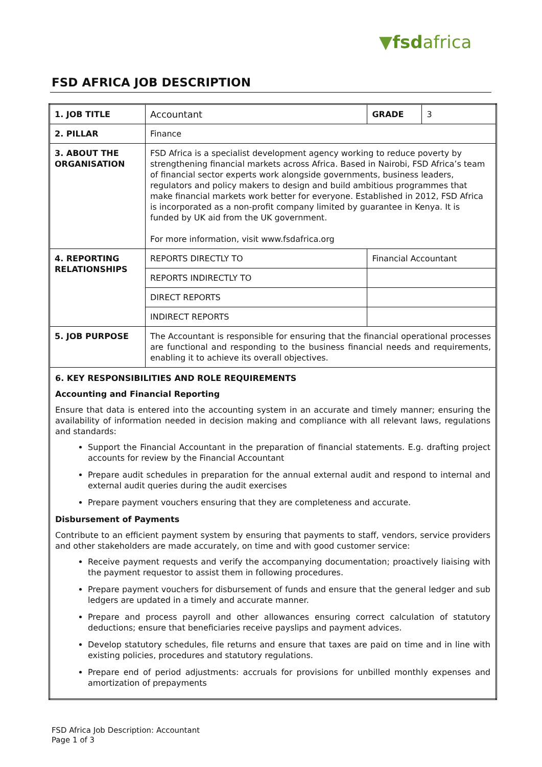▼fsdafrica
FSD AFRICA JOB DESCRIPTION
| 1. JOB TITLE | Accountant | GRADE | 3 |
| 2. PILLAR | Finance | | |
| 3. ABOUT THE ORGANISATION | FSD Africa is a specialist development agency working to reduce poverty by strengthening financial markets across Africa. Based in Nairobi, FSD Africa’s team of financial sector experts work alongside governments, business leaders, regulators and policy makers to design and build ambitious programmes that make financial markets work better for everyone. Established in 2012, FSD Africa is incorporated as a non-profit company limited by guarantee in Kenya. It is funded by UK aid from the UK government. For more information, visit www.fsdafrica.org | | |
| 4. REPORTING RELATIONSHIPS | REPORTS DIRECTLY TO | Financial Accountant | |
| | REPORTS INDIRECTLY TO | | |
| | DIRECT REPORTS | | |
| | INDIRECT REPORTS | | |
| 5. JOB PURPOSE | The Accountant is responsible for ensuring that the financial operational processes are functional and responding to the business financial needs and requirements, enabling it to achieve its overall objectives. | | |
| 6. KEY RESPONSIBILITIES AND ROLE REQUIREMENTS Accounting and Financial Reporting Ensure that data is entered into the accounting system in an accurate and timely manner; ensuring the availability of information needed in decision making and compliance with all relevant laws, regulations and standards: Support the Financial Accountant in the preparation of financial statements. E.g. drafting project accounts for review by the Financial Accountant Prepare audit schedules in preparation for the annual external audit and respond to internal and external audit queries during the audit exercises Prepare payment vouchers ensuring that they are completeness and accurate. Disbursement of Payments Contribute to an efficient payment system by ensuring that payments to staff, vendors, service providers and other stakeholders are made accurately, on time and with good customer service: Receive payment requests and verify the accompanying documentation; proactively liaising with the payment requestor to assist them in following procedures. Prepare payment vouchers for disbursement of funds and ensure that the general ledger and sub ledgers are updated in a timely and accurate manner. Prepare and process payroll and other allowances ensuring correct calculation of statutory deductions; ensure that beneficiaries receive payslips and payment advices. Develop statutory schedules, file returns and ensure that taxes are paid on time and in line with existing policies, procedures and statutory regulations. Prepare end of period adjustments: accruals for provisions for unbilled monthly expenses and amortization of prepayments | | | |
FSD Africa Job Description: Accountant
Page 1 of 3